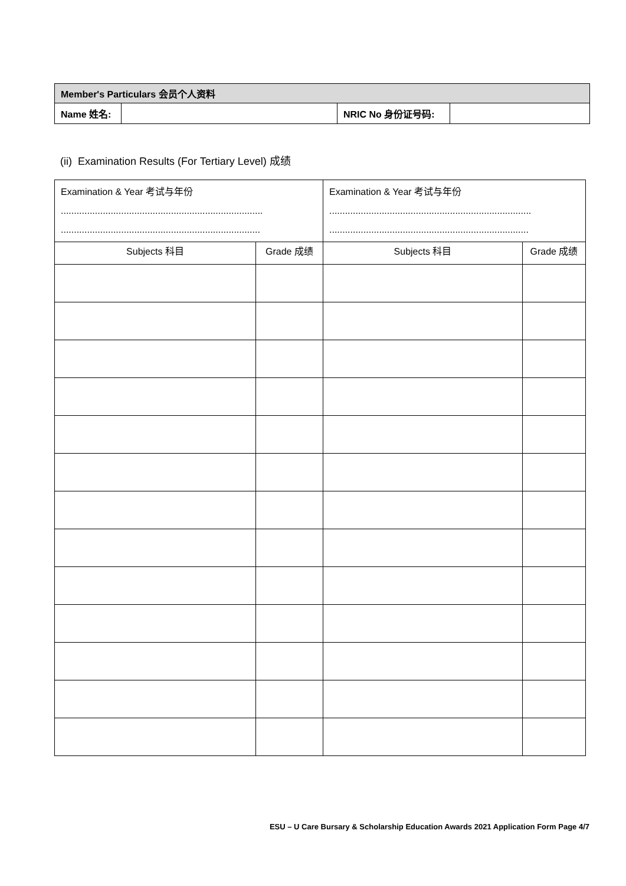| Member's Particulars 会员个人资料 | | | |
| Name 姓名: | | NRIC No 身份证号码: | |
(ii) Examination Results (For Tertiary Level) 成绩
| Examination & Year 考试与年份 ............................................................................. ............................................................................ | | Examination & Year 考试与年份 ............................................................................. ............................................................................ | |
| Subjects 科目 | Grade 成绩 | Subjects 科目 | Grade 成绩 |
ESU – U Care Bursary & Scholarship Education Awards 2021 Application Form Page 4/7